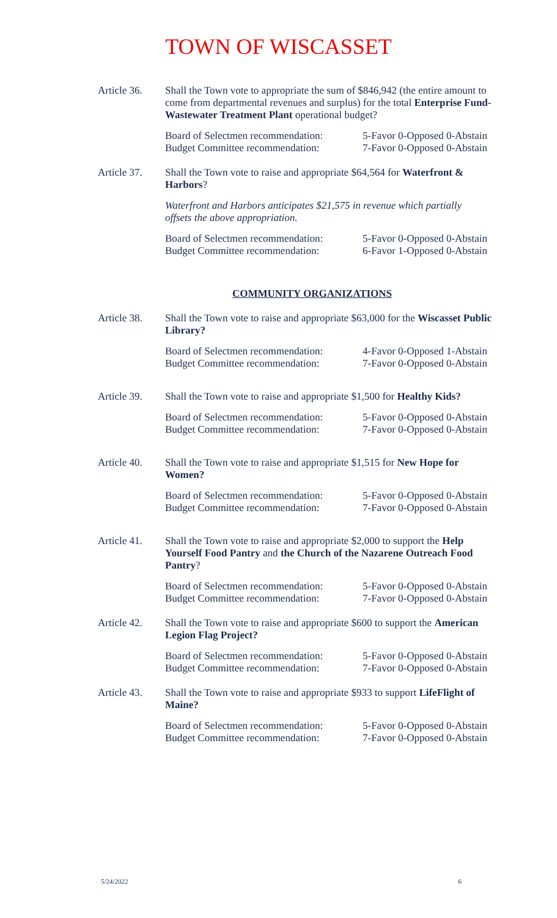TOWN OF WISCASSET
Article 36.
Shall the Town vote to appropriate the sum of $846,942 (the entire amount to come from departmental revenues and surplus) for the total Enterprise Fund-Wastewater Treatment Plant operational budget?
Board of Selectmen recommendation:
Budget Committee recommendation:
5-Favor 0-Opposed 0-Abstain
7-Favor 0-Opposed 0-Abstain
Article 37.
Shall the Town vote to raise and appropriate $64,564 for Waterfront & Harbors?
Waterfront and Harbors anticipates $21,575 in revenue which partially offsets the above appropriation.
Board of Selectmen recommendation:
Budget Committee recommendation:
5-Favor 0-Opposed 0-Abstain
6-Favor 1-Opposed 0-Abstain
COMMUNITY ORGANIZATIONS
Article 38.
Shall the Town vote to raise and appropriate $63,000 for the Wiscasset Public Library?
Board of Selectmen recommendation:
Budget Committee recommendation:
4-Favor 0-Opposed 1-Abstain
7-Favor 0-Opposed 0-Abstain
Article 39.
Shall the Town vote to raise and appropriate $1,500 for Healthy Kids?
Board of Selectmen recommendation:
Budget Committee recommendation:
5-Favor 0-Opposed 0-Abstain
7-Favor 0-Opposed 0-Abstain
Article 40.
Shall the Town vote to raise and appropriate $1,515 for New Hope for Women?
Board of Selectmen recommendation:
Budget Committee recommendation:
5-Favor 0-Opposed 0-Abstain
7-Favor 0-Opposed 0-Abstain
Article 41.
Shall the Town vote to raise and appropriate $2,000 to support the Help Yourself Food Pantry and the Church of the Nazarene Outreach Food Pantry?
Board of Selectmen recommendation:
Budget Committee recommendation:
5-Favor 0-Opposed 0-Abstain
7-Favor 0-Opposed 0-Abstain
Article 42.
Shall the Town vote to raise and appropriate $600 to support the American Legion Flag Project?
Board of Selectmen recommendation:
Budget Committee recommendation:
5-Favor 0-Opposed 0-Abstain
7-Favor 0-Opposed 0-Abstain
Article 43.
Shall the Town vote to raise and appropriate $933 to support LifeFlight of Maine?
Board of Selectmen recommendation:
Budget Committee recommendation:
5-Favor 0-Opposed 0-Abstain
7-Favor 0-Opposed 0-Abstain
5/24/2022 6